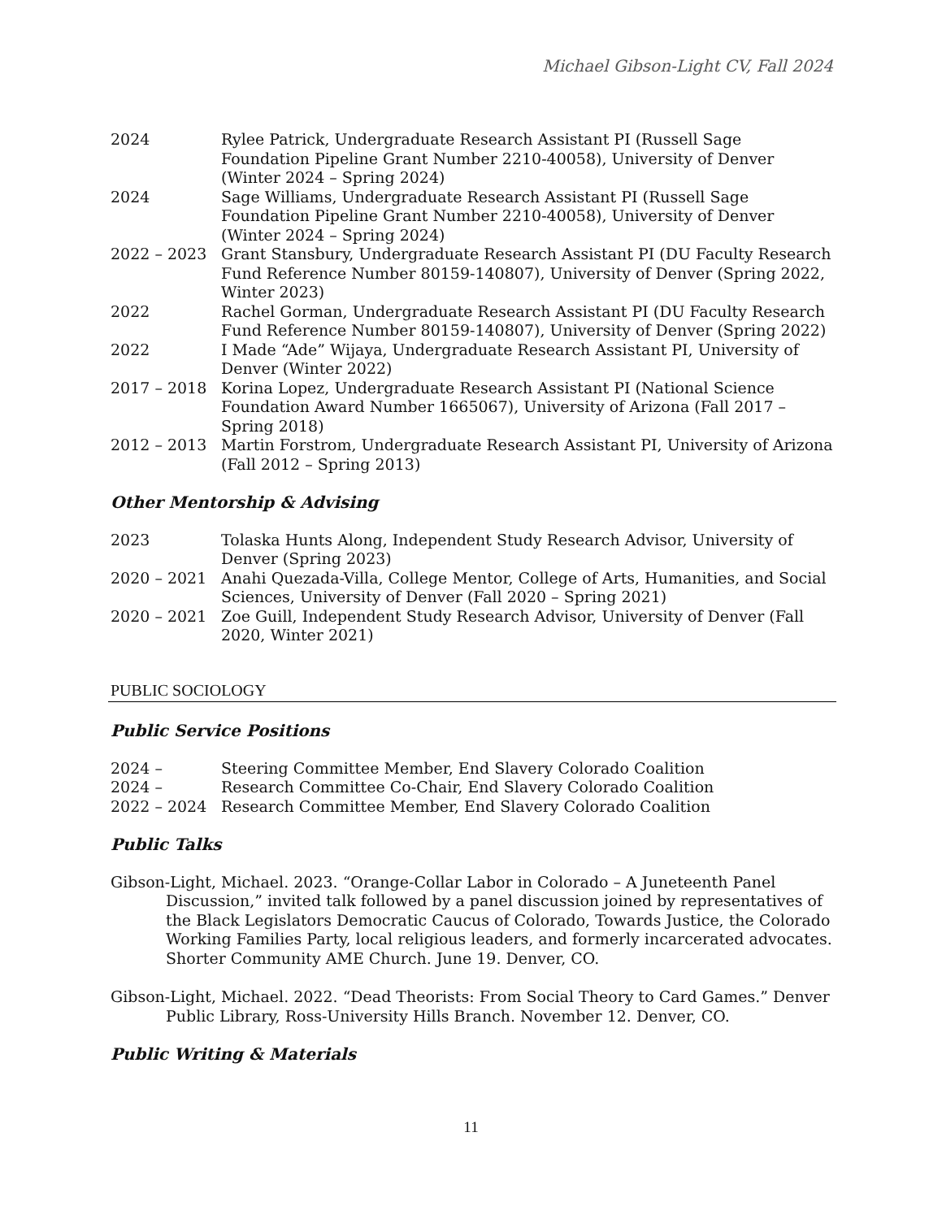Michael Gibson-Light CV, Fall 2024
| 2024 | Rylee Patrick, Undergraduate Research Assistant PI (Russell Sage Foundation Pipeline Grant Number 2210-40058), University of Denver (Winter 2024 – Spring 2024) |
| 2024 | Sage Williams, Undergraduate Research Assistant PI (Russell Sage Foundation Pipeline Grant Number 2210-40058), University of Denver (Winter 2024 – Spring 2024) |
| 2022 – 2023 | Grant Stansbury, Undergraduate Research Assistant PI (DU Faculty Research Fund Reference Number 80159-140807), University of Denver (Spring 2022, Winter 2023) |
| 2022 | Rachel Gorman, Undergraduate Research Assistant PI (DU Faculty Research Fund Reference Number 80159-140807), University of Denver (Spring 2022) |
| 2022 | I Made “Ade” Wijaya, Undergraduate Research Assistant PI, University of Denver (Winter 2022) |
| 2017 – 2018 | Korina Lopez, Undergraduate Research Assistant PI (National Science Foundation Award Number 1665067), University of Arizona (Fall 2017 – Spring 2018) |
| 2012 – 2013 | Martin Forstrom, Undergraduate Research Assistant PI, University of Arizona (Fall 2012 – Spring 2013) |
Other Mentorship & Advising
| 2023 | Tolaska Hunts Along, Independent Study Research Advisor, University of Denver (Spring 2023) |
| 2020 – 2021 | Anahi Quezada-Villa, College Mentor, College of Arts, Humanities, and Social Sciences, University of Denver (Fall 2020 – Spring 2021) |
| 2020 – 2021 | Zoe Guill, Independent Study Research Advisor, University of Denver (Fall 2020, Winter 2021) |
PUBLIC SOCIOLOGY
Public Service Positions
| 2024 – | Steering Committee Member, End Slavery Colorado Coalition |
| 2024 – | Research Committee Co-Chair, End Slavery Colorado Coalition |
| 2022 – 2024 | Research Committee Member, End Slavery Colorado Coalition |
Public Talks
Gibson-Light, Michael. 2023. “Orange-Collar Labor in Colorado – A Juneteenth Panel Discussion,” invited talk followed by a panel discussion joined by representatives of the Black Legislators Democratic Caucus of Colorado, Towards Justice, the Colorado Working Families Party, local religious leaders, and formerly incarcerated advocates. Shorter Community AME Church. June 19. Denver, CO.
Gibson-Light, Michael. 2022. “Dead Theorists: From Social Theory to Card Games.” Denver Public Library, Ross-University Hills Branch. November 12. Denver, CO.
Public Writing & Materials
11